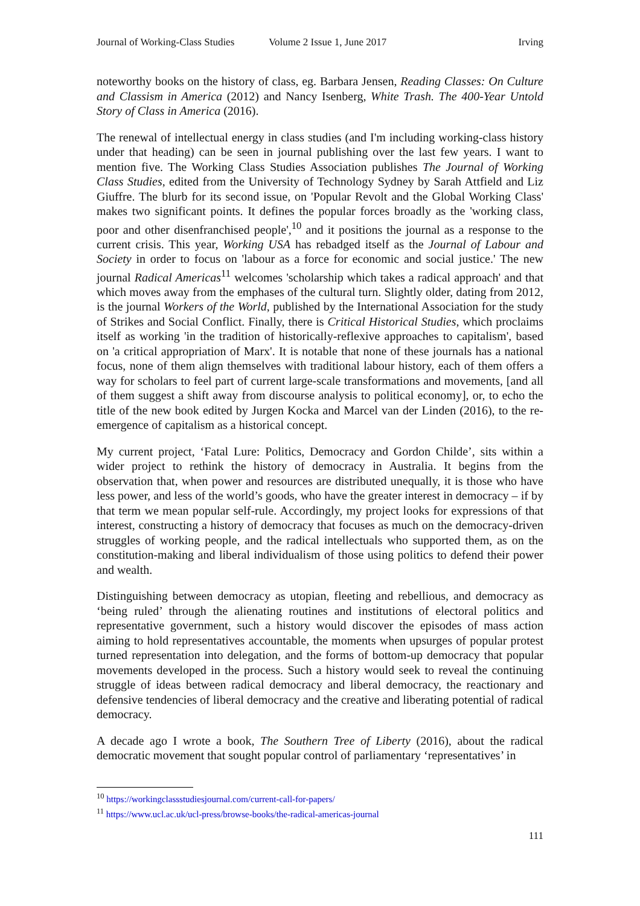Journal of Working-Class Studies Volume 2 Issue 1, June 2017 Irving
noteworthy books on the history of class, eg. Barbara Jensen, Reading Classes: On Culture and Classism in America (2012) and Nancy Isenberg, White Trash. The 400-Year Untold Story of Class in America (2016).
The renewal of intellectual energy in class studies (and I'm including working-class history under that heading) can be seen in journal publishing over the last few years. I want to mention five. The Working Class Studies Association publishes The Journal of Working Class Studies, edited from the University of Technology Sydney by Sarah Attfield and Liz Giuffre. The blurb for its second issue, on 'Popular Revolt and the Global Working Class' makes two significant points. It defines the popular forces broadly as the 'working class, poor and other disenfranchised people',<sup>10</sup> and it positions the journal as a response to the current crisis. This year, Working USA has rebadged itself as the Journal of Labour and Society in order to focus on 'labour as a force for economic and social justice.' The new journal Radical Americas<sup>11</sup> welcomes 'scholarship which takes a radical approach' and that which moves away from the emphases of the cultural turn. Slightly older, dating from 2012, is the journal Workers of the World, published by the International Association for the study of Strikes and Social Conflict. Finally, there is Critical Historical Studies, which proclaims itself as working 'in the tradition of historically-reflexive approaches to capitalism', based on 'a critical appropriation of Marx'. It is notable that none of these journals has a national focus, none of them align themselves with traditional labour history, each of them offers a way for scholars to feel part of current large-scale transformations and movements, [and all of them suggest a shift away from discourse analysis to political economy], or, to echo the title of the new book edited by Jurgen Kocka and Marcel van der Linden (2016), to the re-emergence of capitalism as a historical concept.
My current project, ‘Fatal Lure: Politics, Democracy and Gordon Childe’, sits within a wider project to rethink the history of democracy in Australia. It begins from the observation that, when power and resources are distributed unequally, it is those who have less power, and less of the world’s goods, who have the greater interest in democracy – if by that term we mean popular self-rule. Accordingly, my project looks for expressions of that interest, constructing a history of democracy that focuses as much on the democracy-driven struggles of working people, and the radical intellectuals who supported them, as on the constitution-making and liberal individualism of those using politics to defend their power and wealth.
Distinguishing between democracy as utopian, fleeting and rebellious, and democracy as ‘being ruled’ through the alienating routines and institutions of electoral politics and representative government, such a history would discover the episodes of mass action aiming to hold representatives accountable, the moments when upsurges of popular protest turned representation into delegation, and the forms of bottom-up democracy that popular movements developed in the process. Such a history would seek to reveal the continuing struggle of ideas between radical democracy and liberal democracy, the reactionary and defensive tendencies of liberal democracy and the creative and liberating potential of radical democracy.
A decade ago I wrote a book, The Southern Tree of Liberty (2016), about the radical democratic movement that sought popular control of parliamentary ‘representatives’ in
<sup>10</sup> https://workingclassstudiesjournal.com/current-call-for-papers/
<sup>11</sup> https://www.ucl.ac.uk/ucl-press/browse-books/the-radical-americas-journal
111